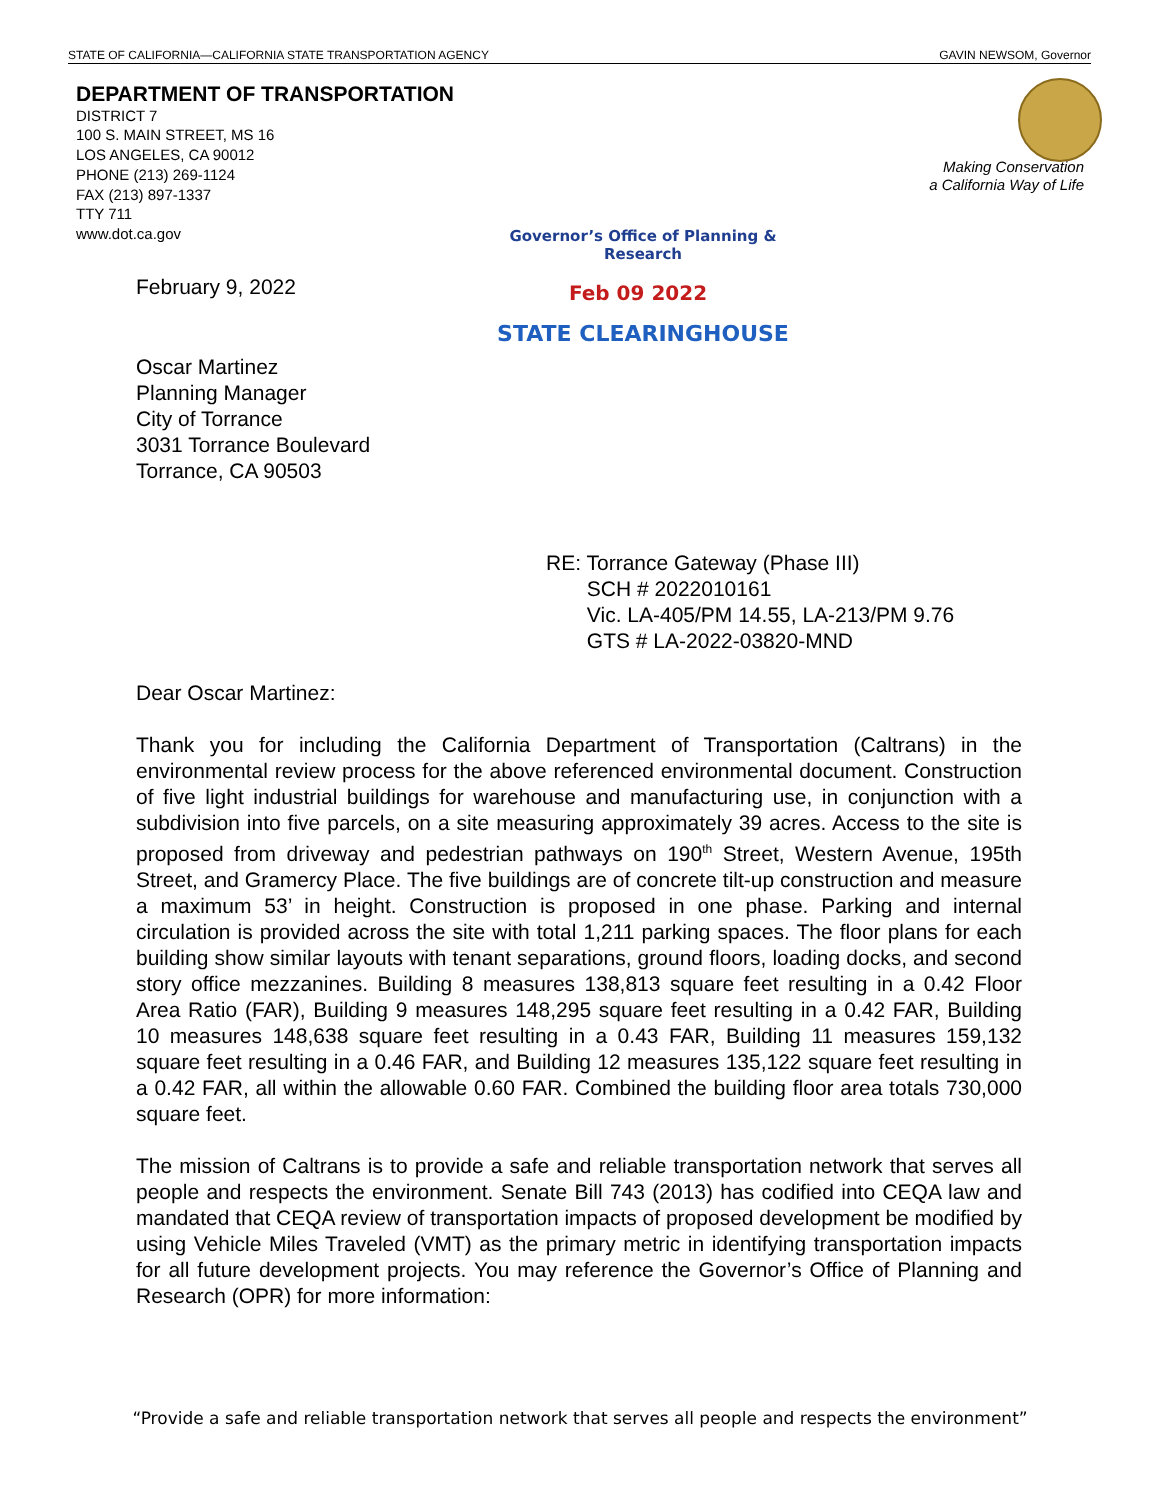STATE OF CALIFORNIA—CALIFORNIA STATE TRANSPORTATION AGENCY GAVIN NEWSOM, Governor
DEPARTMENT OF TRANSPORTATION
DISTRICT 7
100 S. MAIN STREET, MS 16
LOS ANGELES, CA 90012
PHONE (213) 269-1124
FAX (213) 897-1337
TTY 711
www.dot.ca.gov
Making Conservation
a California Way of Life
Governor’s Office of Planning & Research
Feb 09 2022
STATE CLEARINGHOUSE
February 9, 2022
Oscar Martinez
Planning Manager
City of Torrance
3031 Torrance Boulevard
Torrance, CA 90503
RE: Torrance Gateway (Phase III)
SCH # 2022010161
Vic. LA-405/PM 14.55, LA-213/PM 9.76
GTS # LA-2022-03820-MND
Dear Oscar Martinez:
Thank you for including the California Department of Transportation (Caltrans) in the environmental review process for the above referenced environmental document. Construction of five light industrial buildings for warehouse and manufacturing use, in conjunction with a subdivision into five parcels, on a site measuring approximately 39 acres. Access to the site is proposed from driveway and pedestrian pathways on 190<sup>th</sup> Street, Western Avenue, 195th Street, and Gramercy Place. The five buildings are of concrete tilt-up construction and measure a maximum 53’ in height. Construction is proposed in one phase. Parking and internal circulation is provided across the site with total 1,211 parking spaces. The floor plans for each building show similar layouts with tenant separations, ground floors, loading docks, and second story office mezzanines. Building 8 measures 138,813 square feet resulting in a 0.42 Floor Area Ratio (FAR), Building 9 measures 148,295 square feet resulting in a 0.42 FAR, Building 10 measures 148,638 square feet resulting in a 0.43 FAR, Building 11 measures 159,132 square feet resulting in a 0.46 FAR, and Building 12 measures 135,122 square feet resulting in a 0.42 FAR, all within the allowable 0.60 FAR. Combined the building floor area totals 730,000 square feet.
The mission of Caltrans is to provide a safe and reliable transportation network that serves all people and respects the environment. Senate Bill 743 (2013) has codified into CEQA law and mandated that CEQA review of transportation impacts of proposed development be modified by using Vehicle Miles Traveled (VMT) as the primary metric in identifying transportation impacts for all future development projects. You may reference the Governor’s Office of Planning and Research (OPR) for more information:
“Provide a safe and reliable transportation network that serves all people and respects the environment”